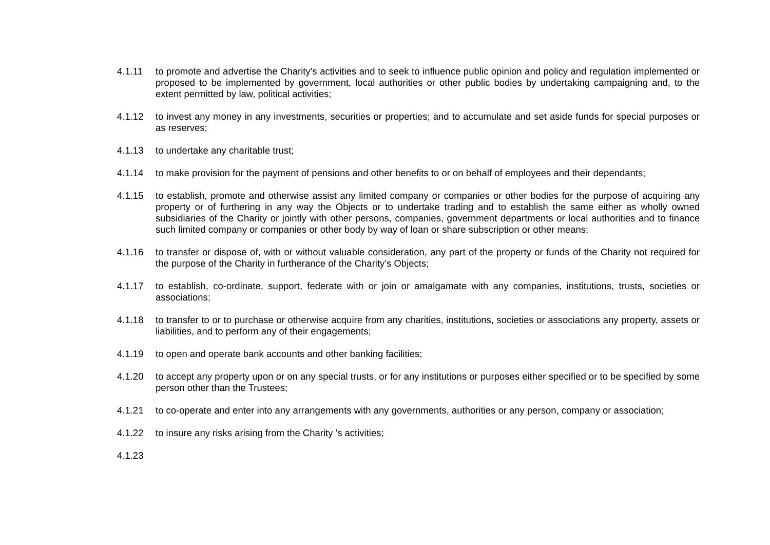4.1.11 to promote and advertise the Charity's activities and to seek to influence public opinion and policy and regulation implemented or proposed to be implemented by government, local authorities or other public bodies by undertaking campaigning and, to the extent permitted by law, political activities;
4.1.12 to invest any money in any investments, securities or properties; and to accumulate and set aside funds for special purposes or as reserves;
4.1.13 to undertake any charitable trust;
4.1.14 to make provision for the payment of pensions and other benefits to or on behalf of employees and their dependants;
4.1.15 to establish, promote and otherwise assist any limited company or companies or other bodies for the purpose of acquiring any property or of furthering in any way the Objects or to undertake trading and to establish the same either as wholly owned subsidiaries of the Charity or jointly with other persons, companies, government departments or local authorities and to finance such limited company or companies or other body by way of loan or share subscription or other means;
4.1.16 to transfer or dispose of, with or without valuable consideration, any part of the property or funds of the Charity not required for the purpose of the Charity in furtherance of the Charity’s Objects;
4.1.17 to establish, co-ordinate, support, federate with or join or amalgamate with any companies, institutions, trusts, societies or associations;
4.1.18 to transfer to or to purchase or otherwise acquire from any charities, institutions, societies or associations any property, assets or liabilities, and to perform any of their engagements;
4.1.19 to open and operate bank accounts and other banking facilities;
4.1.20 to accept any property upon or on any special trusts, or for any institutions or purposes either specified or to be specified by some person other than the Trustees;
4.1.21 to co-operate and enter into any arrangements with any governments, authorities or any person, company or association;
4.1.22 to insure any risks arising from the Charity 's activities;
4.1.23